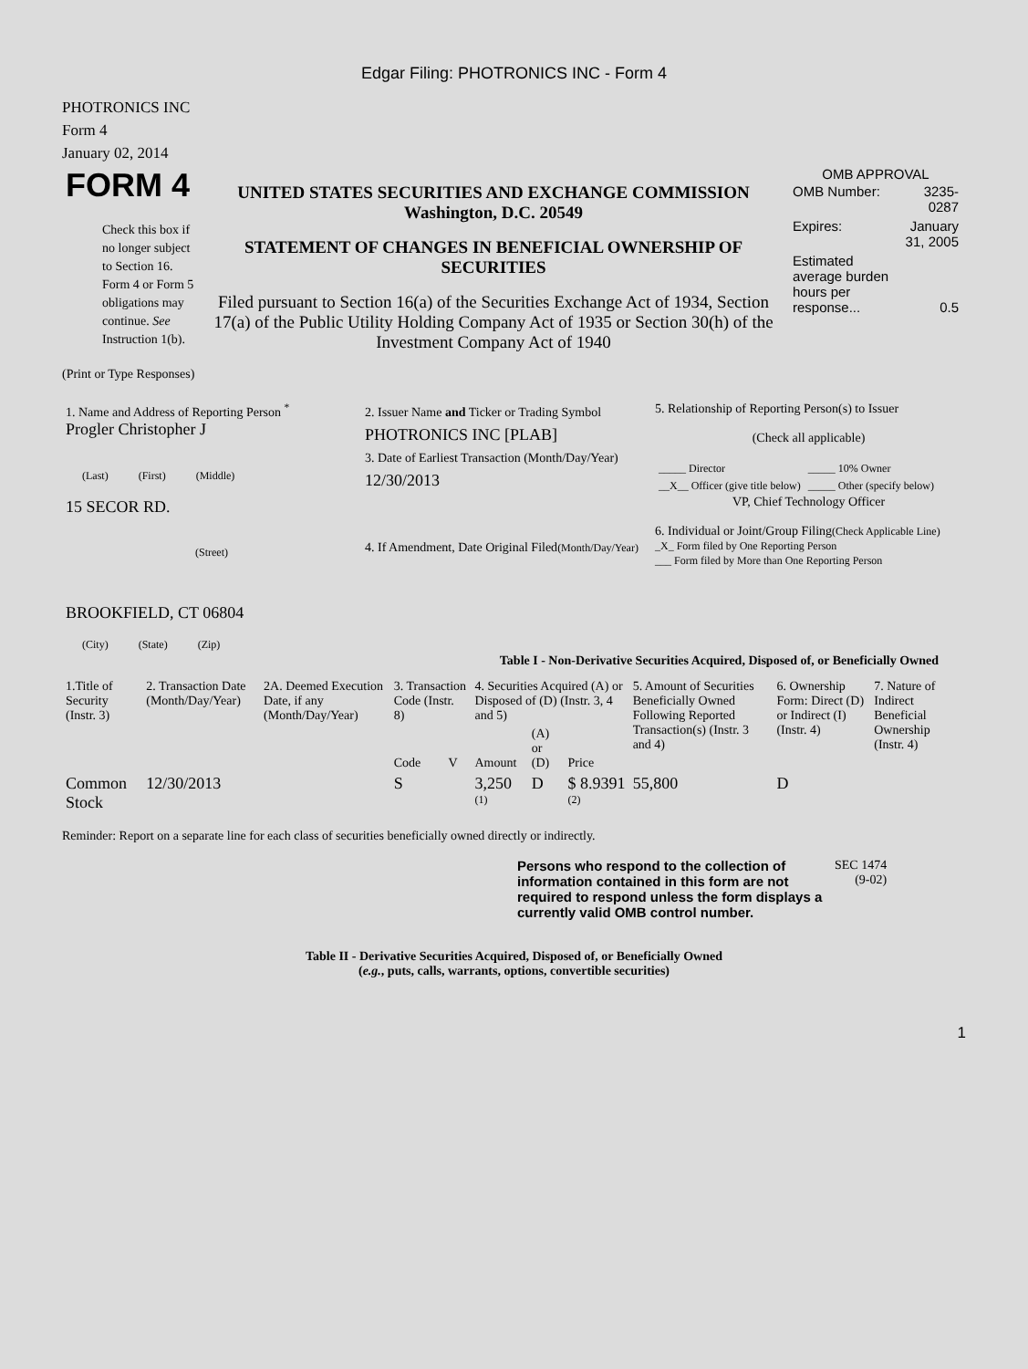Edgar Filing: PHOTRONICS INC - Form 4
PHOTRONICS INC
Form 4
January 02, 2014
| FORM 4 Check this box if no longer subject to Section 16. Form 4 or Form 5 obligations may continue. See Instruction 1(b). | UNITED STATES SECURITIES AND EXCHANGE COMMISSION Washington, D.C. 20549 STATEMENT OF CHANGES IN BENEFICIAL OWNERSHIP OF SECURITIES Filed pursuant to Section 16(a) of the Securities Exchange Act of 1934, Section 17(a) of the Public Utility Holding Company Act of 1935 or Section 30(h) of the Investment Company Act of 1940 | OMB APPROVAL / OMB Number: / 3235-0287 / / Expires: / January 31, 2005 / / Estimated average burden hours per response... / 0.5 / |
(Print or Type Responses)
| 1. Name and Address of Reporting Person <sup>*</sup> Progler Christopher J (Last) (First) (Middle) 15 SECOR RD. (Street) BROOKFIELD, CT 06804 (City) (State) (Zip) | 2. Issuer Name and Ticker or Trading Symbol PHOTRONICS INC [PLAB] 3. Date of Earliest Transaction (Month/Day/Year) 12/30/2013 4. If Amendment, Date Original Filed (Month/Day/Year) | 5. Relationship of Reporting Person(s) to Issuer (Check all applicable) / _____ Director / _____ 10% Owner / / __X__ Officer (give title below) / _____ Other (specify below) / VP, Chief Technology Officer 6. Individual or Joint/Group Filing (Check Applicable Line) _X_ Form filed by One Reporting Person ___ Form filed by More than One Reporting Person |
Table I - Non-Derivative Securities Acquired, Disposed of, or Beneficially Owned
| 1.Title of Security (Instr. 3) | 2. Transaction Date (Month/Day/Year) | 2A. Deemed Execution Date, if any (Month/Day/Year) | 3. Transaction Code (Instr. 8) | | 4. Securities Acquired (A) or Disposed of (D) (Instr. 3, 4 and 5) | | | 5. Amount of Securities Beneficially Owned Following Reported Transaction(s) (Instr. 3 and 4) | 6. Ownership Form: Direct (D) or Indirect (I) (Instr. 4) | 7. Nature of Indirect Beneficial Ownership (Instr. 4) |
| --- | --- | --- | --- | --- | --- | --- | --- | --- | --- | --- |
| | | | Code | V | Amount | (A) or (D) | Price | | | |
| Common Stock | 12/30/2013 | | S | | 3,250 <sup>(1)</sup> | D | $ 8.9391 <sup>(2)</sup> | 55,800 | D | |
Reminder: Report on a separate line for each class of securities beneficially owned directly or indirectly.
| Persons who respond to the collection of information contained in this form are not required to respond unless the form displays a currently valid OMB control number. | SEC 1474 (9-02) |
Table II - Derivative Securities Acquired, Disposed of, or Beneficially Owned
(e.g., puts, calls, warrants, options, convertible securities)
1